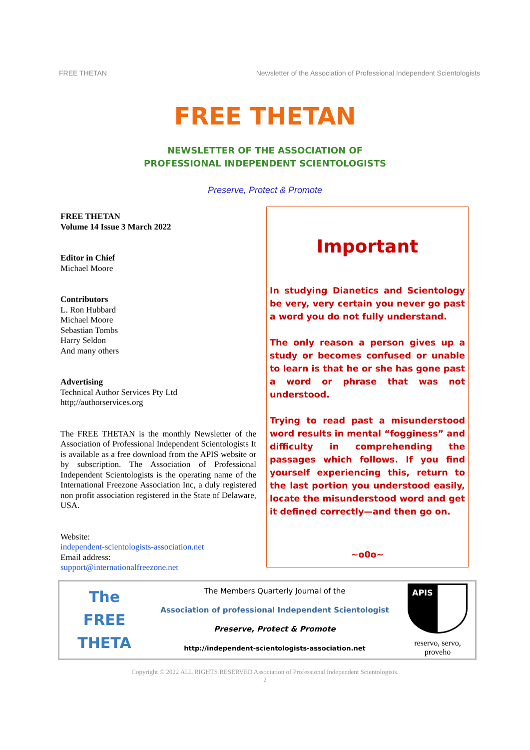FREE THETAN Newsletter of the Association of Professional Independent Scientologists
FREE THETAN
NEWSLETTER OF THE ASSOCIATION OF
PROFESSIONAL INDEPENDENT SCIENTOLOGISTS
Preserve, Protect & Promote
FREE THETAN
Volume 14 Issue 3 March 2022
Editor in Chief
Michael Moore
Contributors
L. Ron Hubbard
Michael Moore
Sebastian Tombs
Harry Seldon
And many others
Advertising
Technical Author Services Pty Ltd
http;//authorservices.org
The FREE THETAN is the monthly Newsletter of the Association of Professional Independent Scientologists It is available as a free download from the APIS website or by subscription. The Association of Professional Independent Scientologists is the operating name of the International Freezone Association Inc, a duly registered non profit association registered in the State of Delaware, USA.
Website:
independent-scientologists-association.net
Email address:
support@internationalfreezone.net
Important
In studying Dianetics and Scientology be very, very certain you never go past a word you do not fully understand.
The only reason a person gives up a study or becomes confused or unable to learn is that he or she has gone past a word or phrase that was not understood.
Trying to read past a misunderstood word results in mental “fogginess” and difficulty in comprehending the passages which follows. If you find yourself experiencing this, return to the last portion you understood easily, locate the misunderstood word and get it defined correctly—and then go on.
~o0o~
The
FREE
THETA
The Members Quarterly Journal of the
Association of professional Independent Scientologist
Preserve, Protect & Promote
http://independent-scientologists-association.net
APIS
reservo, servo, proveho
Copyright © 2022 ALL RIGHTS RESERVED Association of Professional Independent Scientologists.
2